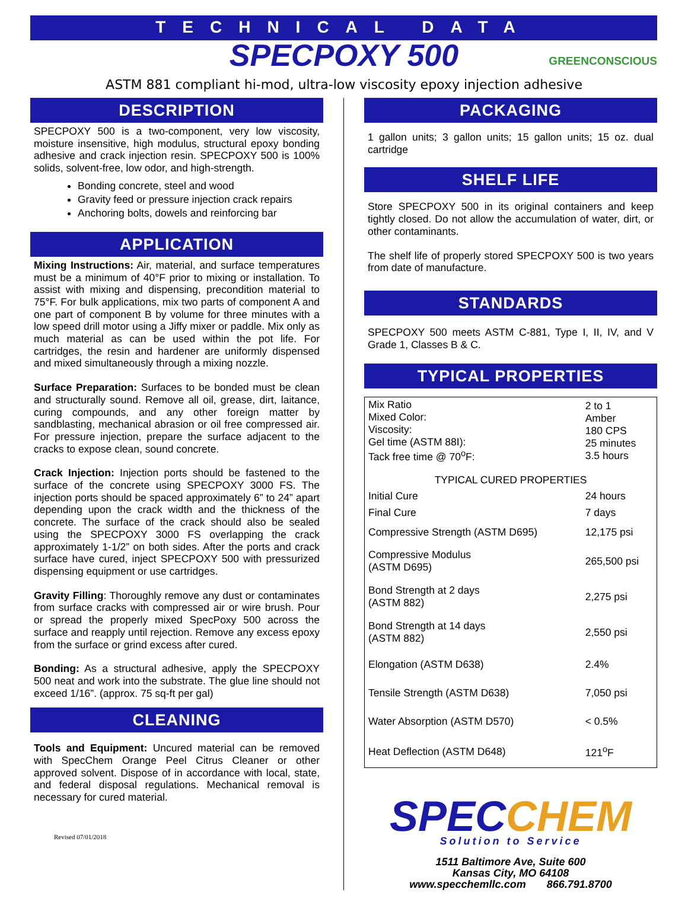TECHNICAL DATA
SPECPOXY 500 GREENCONSCIOUS
ASTM 881 compliant hi-mod, ultra-low viscosity epoxy injection adhesive
DESCRIPTION
SPECPOXY 500 is a two-component, very low viscosity, moisture insensitive, high modulus, structural epoxy bonding adhesive and crack injection resin. SPECPOXY 500 is 100% solids, solvent-free, low odor, and high-strength.
Bonding concrete, steel and wood
Gravity feed or pressure injection crack repairs
Anchoring bolts, dowels and reinforcing bar
APPLICATION
Mixing Instructions: Air, material, and surface temperatures must be a minimum of 40°F prior to mixing or installation. To assist with mixing and dispensing, precondition material to 75°F. For bulk applications, mix two parts of component A and one part of component B by volume for three minutes with a low speed drill motor using a Jiffy mixer or paddle. Mix only as much material as can be used within the pot life. For cartridges, the resin and hardener are uniformly dispensed and mixed simultaneously through a mixing nozzle.
Surface Preparation: Surfaces to be bonded must be clean and structurally sound. Remove all oil, grease, dirt, laitance, curing compounds, and any other foreign matter by sandblasting, mechanical abrasion or oil free compressed air. For pressure injection, prepare the surface adjacent to the cracks to expose clean, sound concrete.
Crack Injection: Injection ports should be fastened to the surface of the concrete using SPECPOXY 3000 FS. The injection ports should be spaced approximately 6” to 24” apart depending upon the crack width and the thickness of the concrete. The surface of the crack should also be sealed using the SPECPOXY 3000 FS overlapping the crack approximately 1-1/2” on both sides. After the ports and crack surface have cured, inject SPECPOXY 500 with pressurized dispensing equipment or use cartridges.
Gravity Filling: Thoroughly remove any dust or contaminates from surface cracks with compressed air or wire brush. Pour or spread the properly mixed SpecPoxy 500 across the surface and reapply until rejection. Remove any excess epoxy from the surface or grind excess after cured.
Bonding: As a structural adhesive, apply the SPECPOXY 500 neat and work into the substrate. The glue line should not exceed 1/16”. (approx. 75 sq-ft per gal)
CLEANING
Tools and Equipment: Uncured material can be removed with SpecChem Orange Peel Citrus Cleaner or other approved solvent. Dispose of in accordance with local, state, and federal disposal regulations. Mechanical removal is necessary for cured material.
Revised 07/01/2018
PACKAGING
1 gallon units; 3 gallon units; 15 gallon units; 15 oz. dual cartridge
SHELF LIFE
Store SPECPOXY 500 in its original containers and keep tightly closed. Do not allow the accumulation of water, dirt, or other contaminants.
The shelf life of properly stored SPECPOXY 500 is two years from date of manufacture.
STANDARDS
SPECPOXY 500 meets ASTM C-881, Type I, II, IV, and V Grade 1, Classes B & C.
TYPICAL PROPERTIES
| Mix Ratio Mixed Color: Viscosity: Gel time (ASTM 88I): Tack free time @ 70<sup>o</sup>F: | 2 to 1 Amber 180 CPS 25 minutes 3.5 hours |
| TYPICAL CURED PROPERTIES | |
| Initial Cure | 24 hours |
| Final Cure | 7 days |
| Compressive Strength (ASTM D695) | 12,175 psi |
| Compressive Modulus (ASTM D695) | 265,500 psi |
| Bond Strength at 2 days (ASTM 882) | 2,275 psi |
| Bond Strength at 14 days (ASTM 882) | 2,550 psi |
| Elongation (ASTM D638) | 2.4% |
| Tensile Strength (ASTM D638) | 7,050 psi |
| Water Absorption (ASTM D570) | < 0.5% |
| Heat Deflection (ASTM D648) | 121<sup>o</sup>F |
SPECCHEM
Solution to Service
1511 Baltimore Ave, Suite 600
Kansas City, MO 64108
www.specchemllc.com 866.791.8700